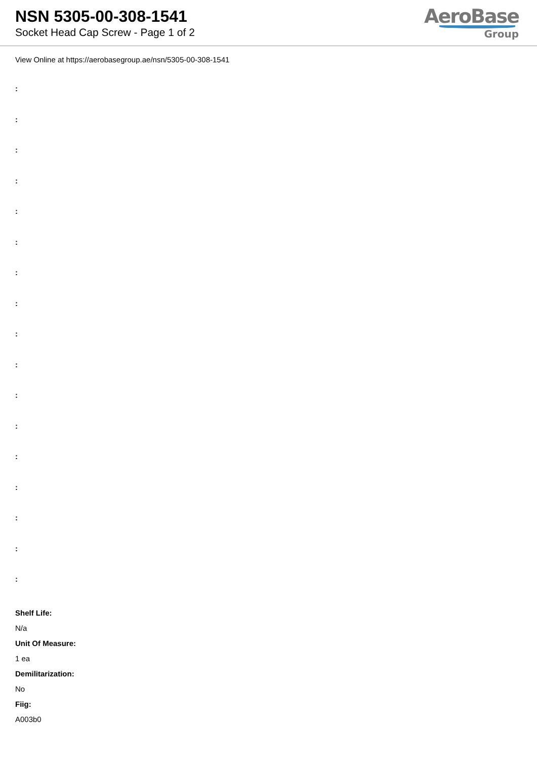NSN 5305-00-308-1541
Socket Head Cap Screw - Page 1 of 2
AeroBase
Group
View Online at https://aerobasegroup.ae/nsn/5305-00-308-1541
:
:
:
:
:
:
:
:
:
:
:
:
:
:
:
:
:
Shelf Life:
N/a
Unit Of Measure:
1 ea
Demilitarization:
No
Fiig:
A003b0